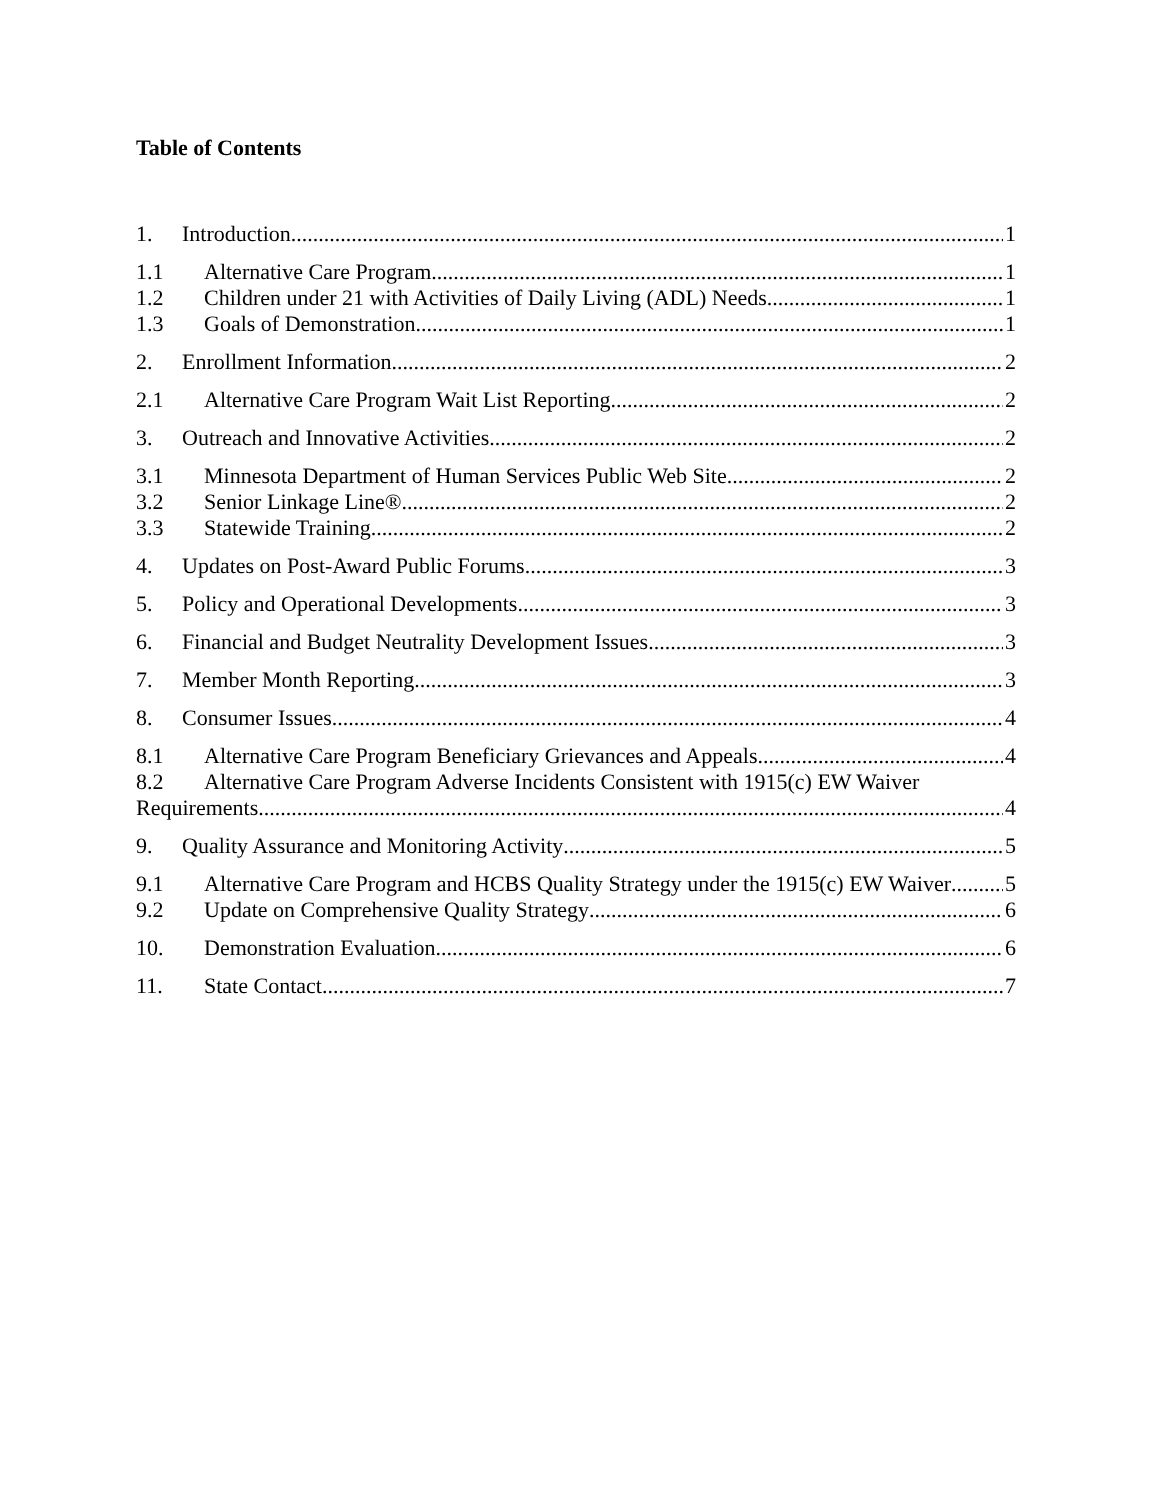Table of Contents
1. Introduction 1
1.1 Alternative Care Program 1
1.2 Children under 21 with Activities of Daily Living (ADL) Needs 1
1.3 Goals of Demonstration 1
2. Enrollment Information 2
2.1 Alternative Care Program Wait List Reporting 2
3. Outreach and Innovative Activities 2
3.1 Minnesota Department of Human Services Public Web Site 2
3.2 Senior Linkage Line® 2
3.3 Statewide Training 2
4. Updates on Post-Award Public Forums 3
5. Policy and Operational Developments 3
6. Financial and Budget Neutrality Development Issues 3
7. Member Month Reporting 3
8. Consumer Issues 4
8.1 Alternative Care Program Beneficiary Grievances and Appeals 4
8.2 Alternative Care Program Adverse Incidents Consistent with 1915(c) EW Waiver
Requirements 4
9. Quality Assurance and Monitoring Activity 5
9.1 Alternative Care Program and HCBS Quality Strategy under the 1915(c) EW Waiver 5
9.2 Update on Comprehensive Quality Strategy 6
10. Demonstration Evaluation 6
11. State Contact 7